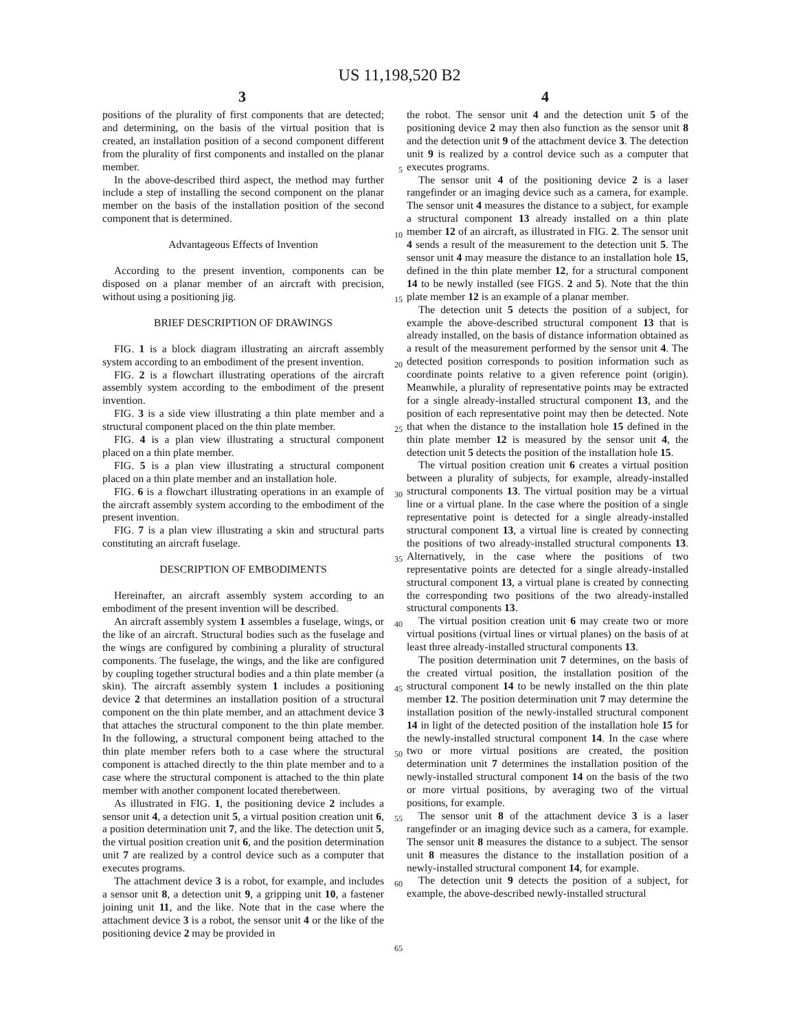US 11,198,520 B2
3 4
positions of the plurality of first components that are detected; and determining, on the basis of the virtual position that is created, an installation position of a second component different from the plurality of first components and installed on the planar member.
In the above-described third aspect, the method may further include a step of installing the second component on the planar member on the basis of the installation position of the second component that is determined.
Advantageous Effects of Invention
According to the present invention, components can be disposed on a planar member of an aircraft with precision, without using a positioning jig.
BRIEF DESCRIPTION OF DRAWINGS
FIG. 1 is a block diagram illustrating an aircraft assembly system according to an embodiment of the present invention.
FIG. 2 is a flowchart illustrating operations of the aircraft assembly system according to the embodiment of the present invention.
FIG. 3 is a side view illustrating a thin plate member and a structural component placed on the thin plate member.
FIG. 4 is a plan view illustrating a structural component placed on a thin plate member.
FIG. 5 is a plan view illustrating a structural component placed on a thin plate member and an installation hole.
FIG. 6 is a flowchart illustrating operations in an example of the aircraft assembly system according to the embodiment of the present invention.
FIG. 7 is a plan view illustrating a skin and structural parts constituting an aircraft fuselage.
DESCRIPTION OF EMBODIMENTS
Hereinafter, an aircraft assembly system according to an embodiment of the present invention will be described.
An aircraft assembly system 1 assembles a fuselage, wings, or the like of an aircraft. Structural bodies such as the fuselage and the wings are configured by combining a plurality of structural components. The fuselage, the wings, and the like are configured by coupling together structural bodies and a thin plate member (a skin). The aircraft assembly system 1 includes a positioning device 2 that determines an installation position of a structural component on the thin plate member, and an attachment device 3 that attaches the structural component to the thin plate member. In the following, a structural component being attached to the thin plate member refers both to a case where the structural component is attached directly to the thin plate member and to a case where the structural component is attached to the thin plate member with another component located therebetween.
As illustrated in FIG. 1, the positioning device 2 includes a sensor unit 4, a detection unit 5, a virtual position creation unit 6, a position determination unit 7, and the like. The detection unit 5, the virtual position creation unit 6, and the position determination unit 7 are realized by a control device such as a computer that executes programs.
The attachment device 3 is a robot, for example, and includes a sensor unit 8, a detection unit 9, a gripping unit 10, a fastener joining unit 11, and the like. Note that in the case where the attachment device 3 is a robot, the sensor unit 4 or the like of the positioning device 2 may be provided in
5
10
15
20
25
30
35
40
45
50
55
60
65
the robot. The sensor unit 4 and the detection unit 5 of the positioning device 2 may then also function as the sensor unit 8 and the detection unit 9 of the attachment device 3. The detection unit 9 is realized by a control device such as a computer that executes programs.
The sensor unit 4 of the positioning device 2 is a laser rangefinder or an imaging device such as a camera, for example. The sensor unit 4 measures the distance to a subject, for example a structural component 13 already installed on a thin plate member 12 of an aircraft, as illustrated in FIG. 2. The sensor unit 4 sends a result of the measurement to the detection unit 5. The sensor unit 4 may measure the distance to an installation hole 15, defined in the thin plate member 12, for a structural component 14 to be newly installed (see FIGS. 2 and 5). Note that the thin plate member 12 is an example of a planar member.
The detection unit 5 detects the position of a subject, for example the above-described structural component 13 that is already installed, on the basis of distance information obtained as a result of the measurement performed by the sensor unit 4. The detected position corresponds to position information such as coordinate points relative to a given reference point (origin). Meanwhile, a plurality of representative points may be extracted for a single already-installed structural component 13, and the position of each representative point may then be detected. Note that when the distance to the installation hole 15 defined in the thin plate member 12 is measured by the sensor unit 4, the detection unit 5 detects the position of the installation hole 15.
The virtual position creation unit 6 creates a virtual position between a plurality of subjects, for example, already-installed structural components 13. The virtual position may be a virtual line or a virtual plane. In the case where the position of a single representative point is detected for a single already-installed structural component 13, a virtual line is created by connecting the positions of two already-installed structural components 13. Alternatively, in the case where the positions of two representative points are detected for a single already-installed structural component 13, a virtual plane is created by connecting the corresponding two positions of the two already-installed structural components 13.
The virtual position creation unit 6 may create two or more virtual positions (virtual lines or virtual planes) on the basis of at least three already-installed structural components 13.
The position determination unit 7 determines, on the basis of the created virtual position, the installation position of the structural component 14 to be newly installed on the thin plate member 12. The position determination unit 7 may determine the installation position of the newly-installed structural component 14 in light of the detected position of the installation hole 15 for the newly-installed structural component 14. In the case where two or more virtual positions are created, the position determination unit 7 determines the installation position of the newly-installed structural component 14 on the basis of the two or more virtual positions, by averaging two of the virtual positions, for example.
The sensor unit 8 of the attachment device 3 is a laser rangefinder or an imaging device such as a camera, for example. The sensor unit 8 measures the distance to a subject. The sensor unit 8 measures the distance to the installation position of a newly-installed structural component 14, for example.
The detection unit 9 detects the position of a subject, for example, the above-described newly-installed structural